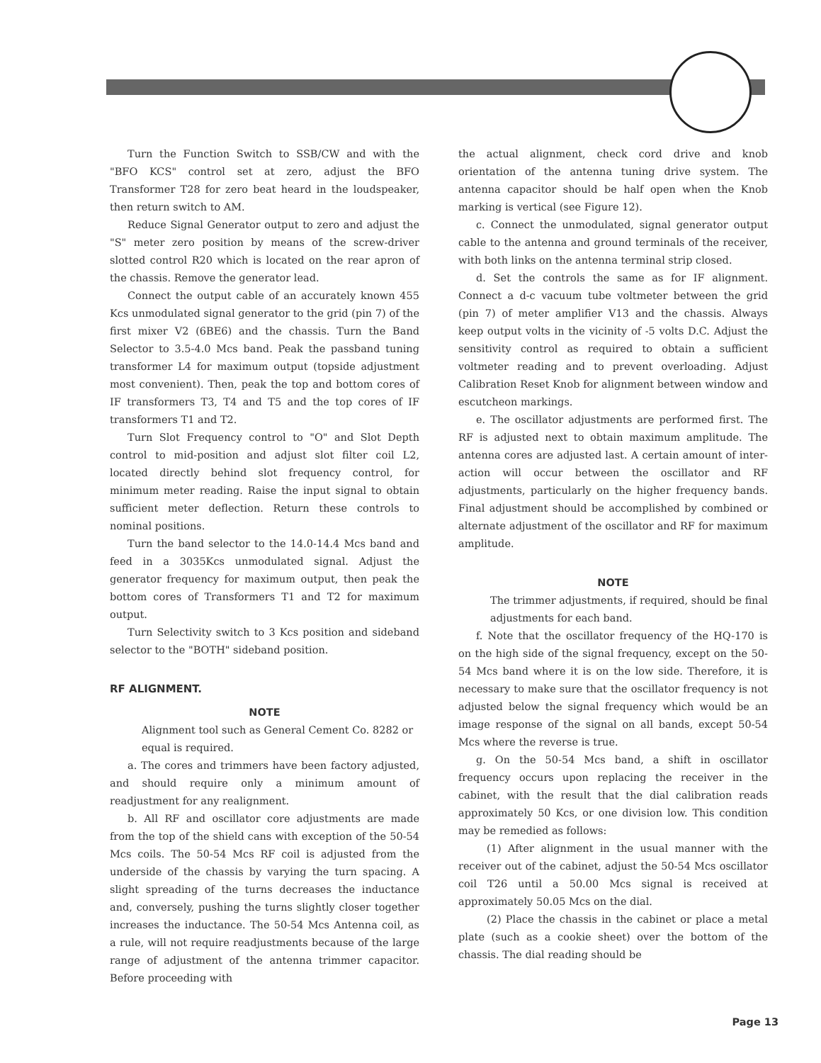Turn the Function Switch to SSB/CW and with the "BFO KCS" control set at zero, adjust the BFO Transformer T28 for zero beat heard in the loudspeaker, then return switch to AM.
Reduce Signal Generator output to zero and adjust the "S" meter zero position by means of the screw-driver slotted control R20 which is located on the rear apron of the chassis. Remove the generator lead.
Connect the output cable of an accurately known 455 Kcs unmodulated signal generator to the grid (pin 7) of the first mixer V2 (6BE6) and the chassis. Turn the Band Selector to 3.5-4.0 Mcs band. Peak the passband tuning transformer L4 for maximum output (topside adjustment most convenient). Then, peak the top and bottom cores of IF transformers T3, T4 and T5 and the top cores of IF transformers T1 and T2.
Turn Slot Frequency control to "O" and Slot Depth control to mid-position and adjust slot filter coil L2, located directly behind slot frequency control, for minimum meter reading. Raise the input signal to obtain sufficient meter deflection. Return these controls to nominal positions.
Turn the band selector to the 14.0-14.4 Mcs band and feed in a 3035Kcs unmodulated signal. Adjust the generator frequency for maximum output, then peak the bottom cores of Transformers T1 and T2 for maximum output.
Turn Selectivity switch to 3 Kcs position and sideband selector to the "BOTH" sideband position.
RF ALIGNMENT.
NOTE
Alignment tool such as General Cement Co. 8282 or equal is required.
a. The cores and trimmers have been factory adjusted, and should require only a minimum amount of readjustment for any realignment.
b. All RF and oscillator core adjustments are made from the top of the shield cans with exception of the 50-54 Mcs coils. The 50-54 Mcs RF coil is adjusted from the underside of the chassis by varying the turn spacing. A slight spreading of the turns decreases the inductance and, conversely, pushing the turns slightly closer together increases the inductance. The 50-54 Mcs Antenna coil, as a rule, will not require readjustments because of the large range of adjustment of the antenna trimmer capacitor. Before proceeding with
the actual alignment, check cord drive and knob orientation of the antenna tuning drive system. The antenna capacitor should be half open when the Knob marking is vertical (see Figure 12).
c. Connect the unmodulated, signal generator output cable to the antenna and ground terminals of the receiver, with both links on the antenna terminal strip closed.
d. Set the controls the same as for IF alignment. Connect a d-c vacuum tube voltmeter between the grid (pin 7) of meter amplifier V13 and the chassis. Always keep output volts in the vicinity of -5 volts D.C. Adjust the sensitivity control as required to obtain a sufficient voltmeter reading and to prevent overloading. Adjust Calibration Reset Knob for alignment between window and escutcheon markings.
e. The oscillator adjustments are performed first. The RF is adjusted next to obtain maximum amplitude. The antenna cores are adjusted last. A certain amount of inter-action will occur between the oscillator and RF adjustments, particularly on the higher frequency bands. Final adjustment should be accomplished by combined or alternate adjustment of the oscillator and RF for maximum amplitude.
NOTE
The trimmer adjustments, if required, should be final adjustments for each band.
f. Note that the oscillator frequency of the HQ-170 is on the high side of the signal frequency, except on the 50-54 Mcs band where it is on the low side. Therefore, it is necessary to make sure that the oscillator frequency is not adjusted below the signal frequency which would be an image response of the signal on all bands, except 50-54 Mcs where the reverse is true.
g. On the 50-54 Mcs band, a shift in oscillator frequency occurs upon replacing the receiver in the cabinet, with the result that the dial calibration reads approximately 50 Kcs, or one division low. This condition may be remedied as follows:
(1) After alignment in the usual manner with the receiver out of the cabinet, adjust the 50-54 Mcs oscillator coil T26 until a 50.00 Mcs signal is received at approximately 50.05 Mcs on the dial.
(2) Place the chassis in the cabinet or place a metal plate (such as a cookie sheet) over the bottom of the chassis. The dial reading should be
Page 13